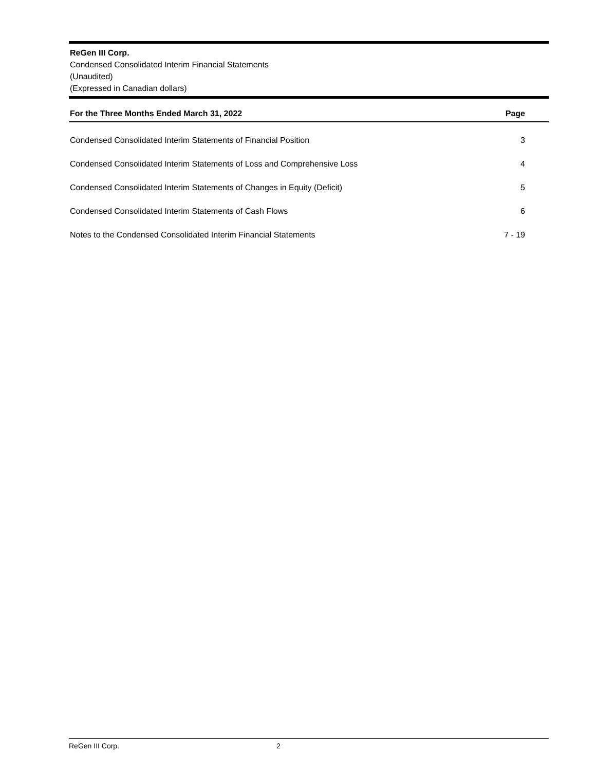ReGen III Corp.
Condensed Consolidated Interim Financial Statements
(Unaudited)
(Expressed in Canadian dollars)
| For the Three Months Ended March 31, 2022 | Page |
| --- | --- |
| Condensed Consolidated Interim Statements of Financial Position | 3 |
| Condensed Consolidated Interim Statements of Loss and Comprehensive Loss | 4 |
| Condensed Consolidated Interim Statements of Changes in Equity (Deficit) | 5 |
| Condensed Consolidated Interim Statements of Cash Flows | 6 |
| Notes to the Condensed Consolidated Interim Financial Statements | 7 - 19 |
ReGen III Corp. 2